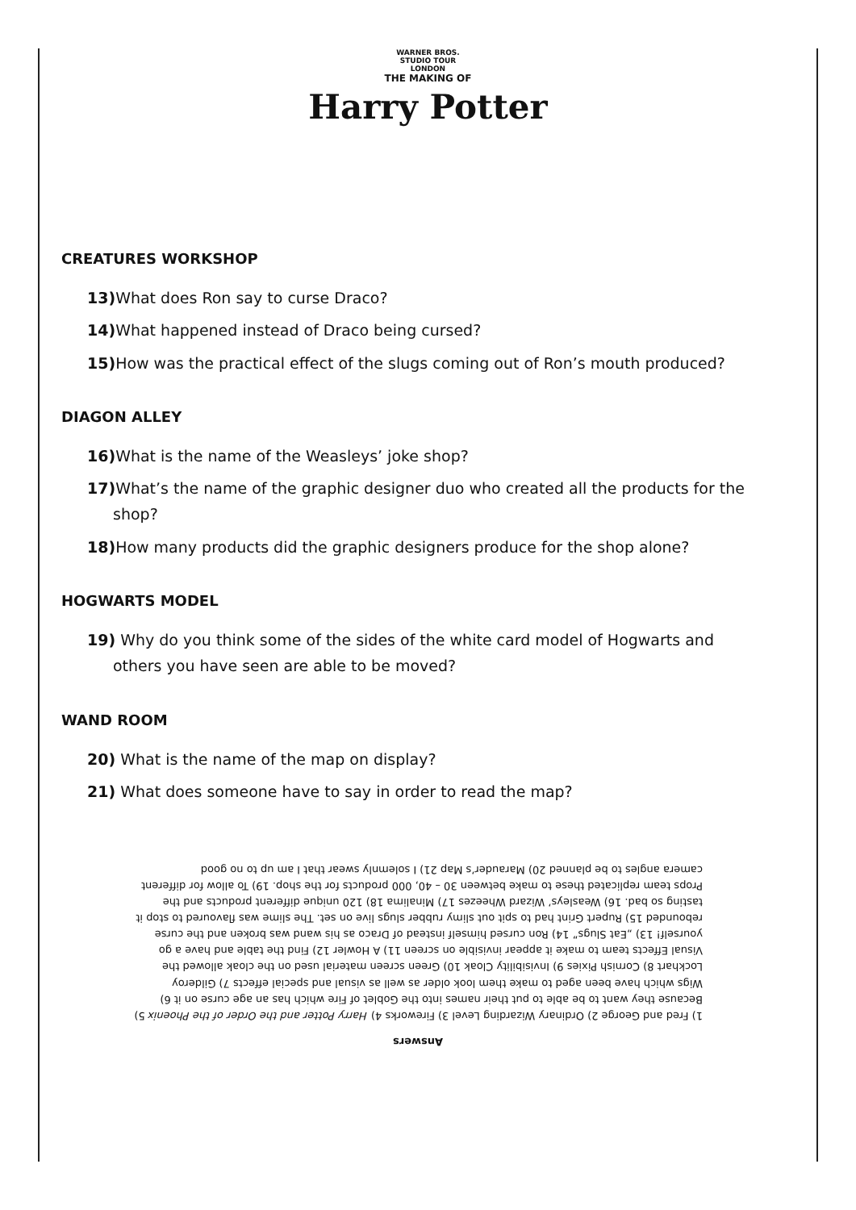WARNER BROS.
STUDIO TOUR
LONDON
THE MAKING OF
Harry Potter
CREATURES WORKSHOP
13) What does Ron say to curse Draco?
14) What happened instead of Draco being cursed?
15) How was the practical effect of the slugs coming out of Ron’s mouth produced?
DIAGON ALLEY
16) What is the name of the Weasleys’ joke shop?
17) What’s the name of the graphic designer duo who created all the products for the shop?
18) How many products did the graphic designers produce for the shop alone?
HOGWARTS MODEL
19) Why do you think some of the sides of the white card model of Hogwarts and others you have seen are able to be moved?
WAND ROOM
20) What is the name of the map on display?
21) What does someone have to say in order to read the map?
Answers
1) Fred and George 2) Ordinary Wizarding Level 3) Fireworks 4) Harry Potter and the Order of the Phoenix 5) Because they want to be able to put their names into the Goblet of Fire which has an age curse on it 6) Wigs which have been aged to make them look older as well as visual and special effects 7) Gilderoy Lockhart 8) Cornish Pixies 9) Invisibility Cloak 10) Green screen material used on the cloak allowed the Visual Effects team to make it appear invisible on screen 11) A Howler 12) Find the table and have a go yourself! 13) „Eat Slugs” 14) Ron cursed himself instead of Draco as his wand was broken and the curse rebounded 15) Rupert Grint had to spit out slimy rubber slugs live on set. The slime was flavoured to stop it tasting so bad. 16) Weasleys’ Wizard Wheezes 17) Minalima 18) 120 unique different products and the Props team replicated these to make between 30 – 40, 000 products for the shop. 19) To allow for different camera angles to be planned 20) Marauder’s Map 21) I solemnly swear that I am up to no good